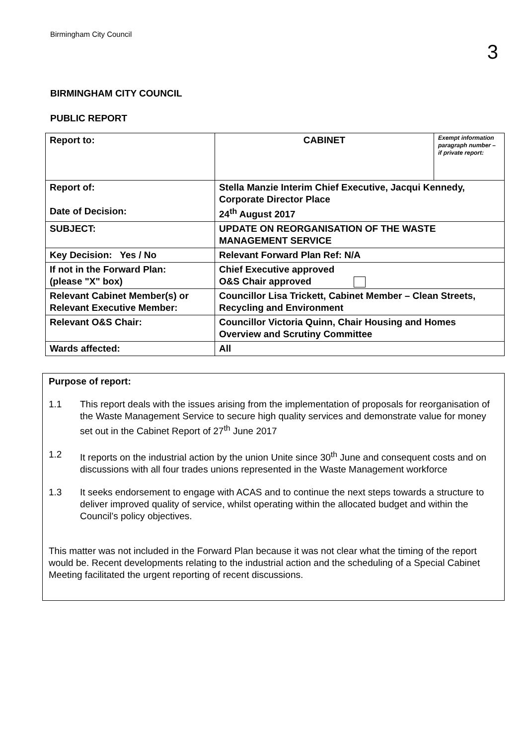Birmingham City Council
3
BIRMINGHAM CITY COUNCIL
PUBLIC REPORT
| Report to: | CABINET | Exempt information paragraph number – if private report: |
| Report of: Date of Decision: | Stella Manzie Interim Chief Executive, Jacqui Kennedy, Corporate Director Place 24<sup>th</sup> August 2017 | |
| SUBJECT: | UPDATE ON REORGANISATION OF THE WASTE MANAGEMENT SERVICE | |
| Key Decision: Yes / No | Relevant Forward Plan Ref: N/A | |
| If not in the Forward Plan: (please "X" box) | Chief Executive approved O&S Chair approved | |
| Relevant Cabinet Member(s) or Relevant Executive Member: | Councillor Lisa Trickett, Cabinet Member – Clean Streets, Recycling and Environment | |
| Relevant O&S Chair: | Councillor Victoria Quinn, Chair Housing and Homes Overview and Scrutiny Committee | |
| Wards affected: | All | |
Purpose of report:
1.1 This report deals with the issues arising from the implementation of proposals for reorganisation of the Waste Management Service to secure high quality services and demonstrate value for money set out in the Cabinet Report of 27<sup>th</sup> June 2017
1.2 It reports on the industrial action by the union Unite since 30<sup>th</sup> June and consequent costs and on discussions with all four trades unions represented in the Waste Management workforce
1.3 It seeks endorsement to engage with ACAS and to continue the next steps towards a structure to deliver improved quality of service, whilst operating within the allocated budget and within the Council’s policy objectives.
This matter was not included in the Forward Plan because it was not clear what the timing of the report would be. Recent developments relating to the industrial action and the scheduling of a Special Cabinet Meeting facilitated the urgent reporting of recent discussions.